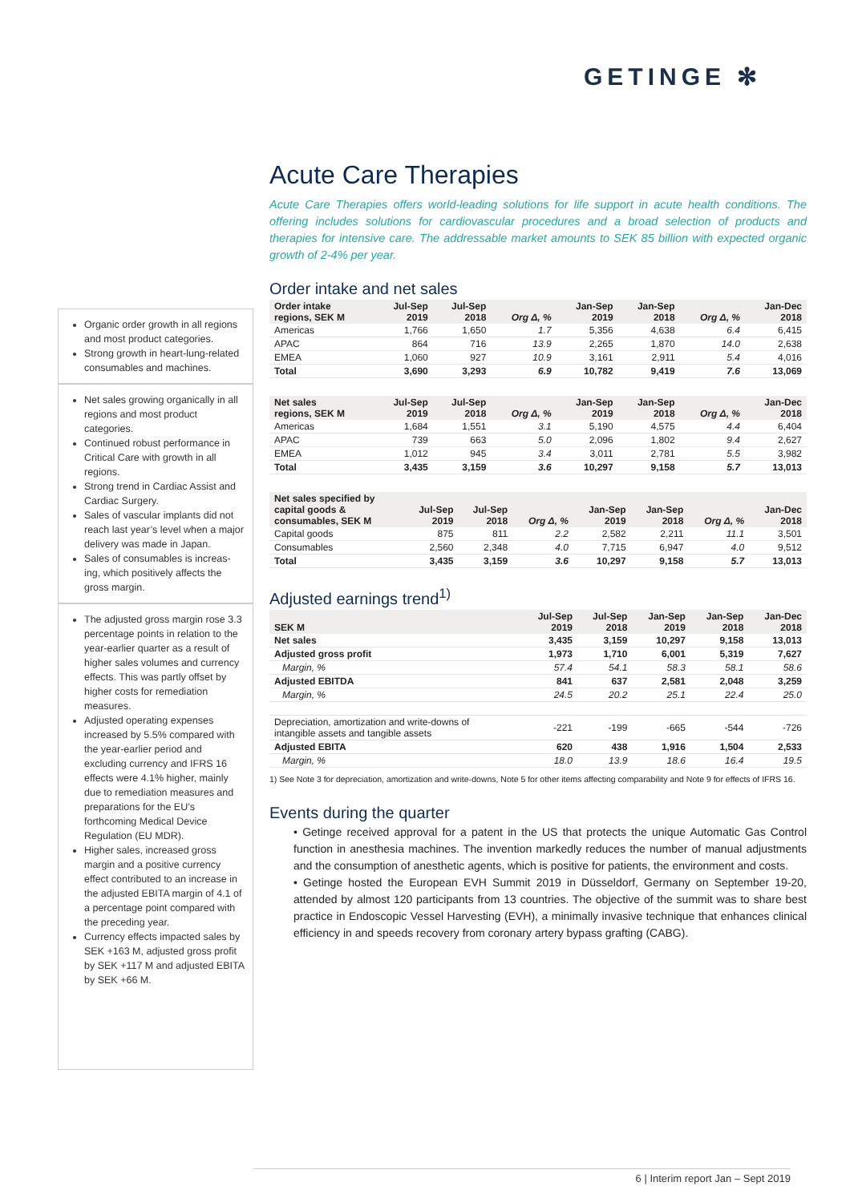GETINGE ✻
Organic order growth in all regions and most product categories.
Strong growth in heart-lung-related consumables and machines.
Net sales growing organically in all regions and most product categories.
Continued robust performance in Critical Care with growth in all regions.
Strong trend in Cardiac Assist and Cardiac Surgery.
Sales of vascular implants did not reach last year’s level when a major delivery was made in Japan.
Sales of consumables is increas-ing, which positively affects the gross margin.
The adjusted gross margin rose 3.3 percentage points in relation to the year-earlier quarter as a result of higher sales volumes and currency effects. This was partly offset by higher costs for remediation measures.
Adjusted operating expenses increased by 5.5% compared with the year-earlier period and excluding currency and IFRS 16 effects were 4.1% higher, mainly due to remediation measures and preparations for the EU’s forthcoming Medical Device Regulation (EU MDR).
Higher sales, increased gross margin and a positive currency effect contributed to an increase in the adjusted EBITA margin of 4.1 of a percentage point compared with the preceding year.
Currency effects impacted sales by SEK +163 M, adjusted gross profit by SEK +117 M and adjusted EBITA by SEK +66 M.
Acute Care Therapies
Acute Care Therapies offers world-leading solutions for life support in acute health conditions. The offering includes solutions for cardiovascular procedures and a broad selection of products and therapies for intensive care. The addressable market amounts to SEK 85 billion with expected organic growth of 2-4% per year.
Order intake and net sales
| Order intake regions, SEK M | Jul-Sep 2019 | Jul-Sep 2018 | Org Δ, % | Jan-Sep 2019 | Jan-Sep 2018 | Org Δ, % | Jan-Dec 2018 |
| --- | --- | --- | --- | --- | --- | --- | --- |
| Americas | 1,766 | 1,650 | 1.7 | 5,356 | 4,638 | 6.4 | 6,415 |
| APAC | 864 | 716 | 13.9 | 2,265 | 1,870 | 14.0 | 2,638 |
| EMEA | 1,060 | 927 | 10.9 | 3,161 | 2,911 | 5.4 | 4,016 |
| Total | 3,690 | 3,293 | 6.9 | 10,782 | 9,419 | 7.6 | 13,069 |
| Net sales regions, SEK M | Jul-Sep 2019 | Jul-Sep 2018 | Org Δ, % | Jan-Sep 2019 | Jan-Sep 2018 | Org Δ, % | Jan-Dec 2018 |
| --- | --- | --- | --- | --- | --- | --- | --- |
| Americas | 1,684 | 1,551 | 3.1 | 5,190 | 4,575 | 4.4 | 6,404 |
| APAC | 739 | 663 | 5.0 | 2,096 | 1,802 | 9.4 | 2,627 |
| EMEA | 1,012 | 945 | 3.4 | 3,011 | 2,781 | 5.5 | 3,982 |
| Total | 3,435 | 3,159 | 3.6 | 10,297 | 9,158 | 5.7 | 13,013 |
| Net sales specified by capital goods & consumables, SEK M | Jul-Sep 2019 | Jul-Sep 2018 | Org Δ, % | Jan-Sep 2019 | Jan-Sep 2018 | Org Δ, % | Jan-Dec 2018 |
| --- | --- | --- | --- | --- | --- | --- | --- |
| Capital goods | 875 | 811 | 2.2 | 2,582 | 2,211 | 11.1 | 3,501 |
| Consumables | 2,560 | 2,348 | 4.0 | 7,715 | 6,947 | 4.0 | 9,512 |
| Total | 3,435 | 3,159 | 3.6 | 10,297 | 9,158 | 5.7 | 13,013 |
Adjusted earnings trend<sup>1)</sup>
| SEK M | Jul-Sep 2019 | Jul-Sep 2018 | Jan-Sep 2019 | Jan-Sep 2018 | Jan-Dec 2018 |
| --- | --- | --- | --- | --- | --- |
| Net sales | 3,435 | 3,159 | 10,297 | 9,158 | 13,013 |
| Adjusted gross profit | 1,973 | 1,710 | 6,001 | 5,319 | 7,627 |
| Margin, % | 57.4 | 54.1 | 58.3 | 58.1 | 58.6 |
| Adjusted EBITDA | 841 | 637 | 2,581 | 2,048 | 3,259 |
| Margin, % | 24.5 | 20.2 | 25.1 | 22.4 | 25.0 |
| Depreciation, amortization and write-downs of intangible assets and tangible assets | -221 | -199 | -665 | -544 | -726 |
| Adjusted EBITA | 620 | 438 | 1,916 | 1,504 | 2,533 |
| Margin, % | 18.0 | 13.9 | 18.6 | 16.4 | 19.5 |
1) See Note 3 for depreciation, amortization and write-downs, Note 5 for other items affecting comparability and Note 9 for effects of IFRS 16.
Events during the quarter
• Getinge received approval for a patent in the US that protects the unique Automatic Gas Control function in anesthesia machines. The invention markedly reduces the number of manual adjustments and the consumption of anesthetic agents, which is positive for patients, the environment and costs.
• Getinge hosted the European EVH Summit 2019 in Düsseldorf, Germany on September 19-20, attended by almost 120 participants from 13 countries. The objective of the summit was to share best practice in Endoscopic Vessel Harvesting (EVH), a minimally invasive technique that enhances clinical efficiency in and speeds recovery from coronary artery bypass grafting (CABG).
6 | Interim report Jan – Sept 2019